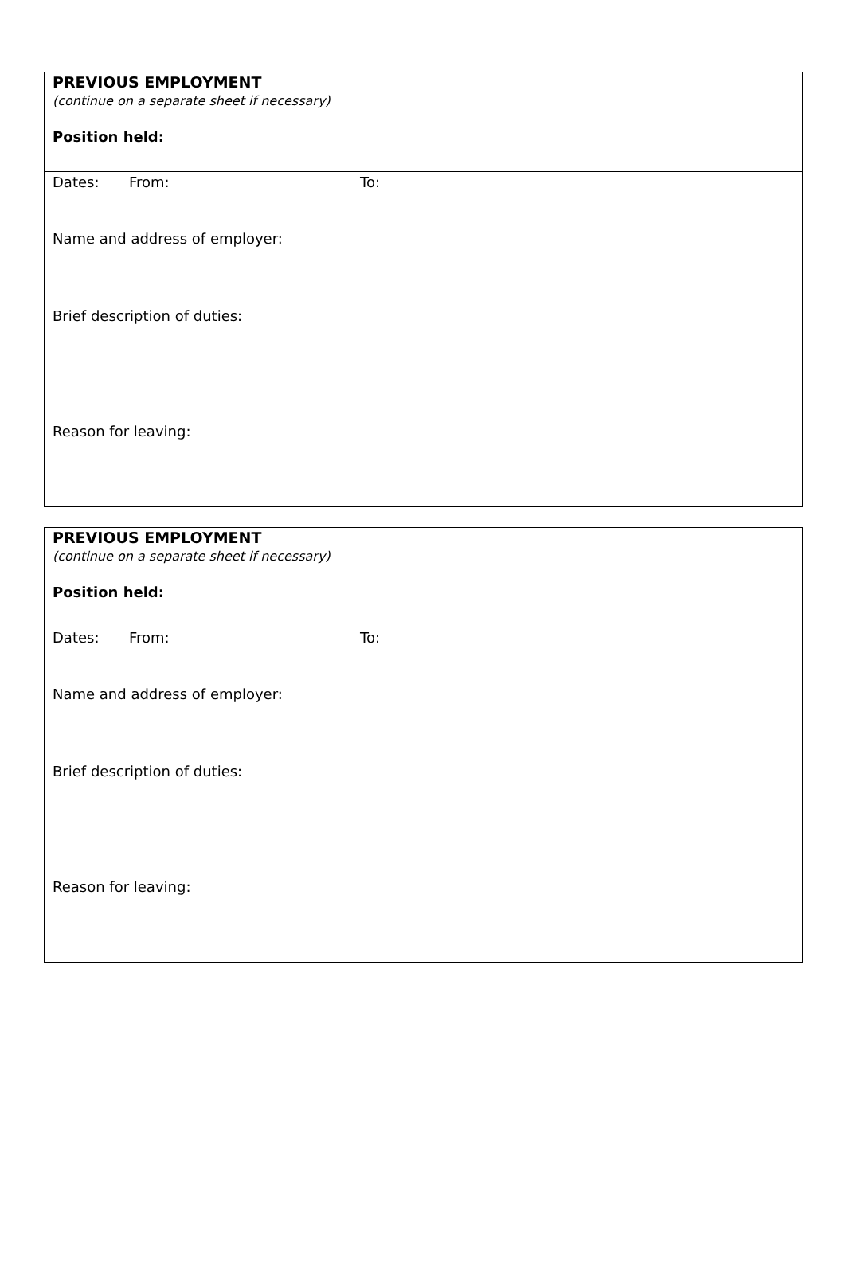| PREVIOUS EMPLOYMENT (continue on a separate sheet if necessary) Position held: |
| Dates: From: To: Name and address of employer: Brief description of duties: Reason for leaving: |
| PREVIOUS EMPLOYMENT (continue on a separate sheet if necessary) Position held: |
| Dates: From: To: Name and address of employer: Brief description of duties: Reason for leaving: |